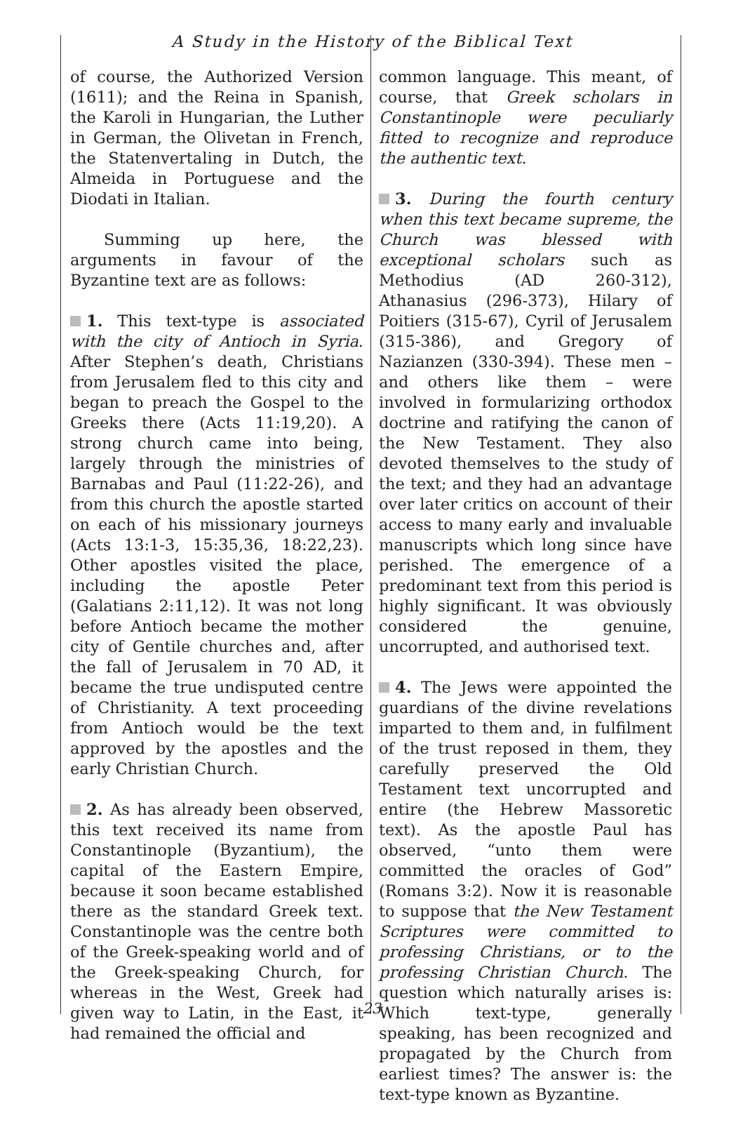A Study in the History of the Biblical Text
of course, the Authorized Version (1611); and the Reina in Spanish, the Karoli in Hungarian, the Luther in German, the Olivetan in French, the Statenvertaling in Dutch, the Almeida in Portuguese and the Diodati in Italian.
Summing up here, the arguments in favour of the Byzantine text are as follows:
1. This text-type is associated with the city of Antioch in Syria. After Stephen’s death, Christians from Jerusalem fled to this city and began to preach the Gospel to the Greeks there (Acts 11:19,20). A strong church came into being, largely through the ministries of Barnabas and Paul (11:22-26), and from this church the apostle started on each of his missionary journeys (Acts 13:1-3, 15:35,36, 18:22,23). Other apostles visited the place, including the apostle Peter (Galatians 2:11,12). It was not long before Antioch became the mother city of Gentile churches and, after the fall of Jerusalem in 70 AD, it became the true undisputed centre of Christianity. A text proceeding from Antioch would be the text approved by the apostles and the early Christian Church.
2. As has already been observed, this text received its name from Constantinople (Byzantium), the capital of the Eastern Empire, because it soon became established there as the standard Greek text. Constantinople was the centre both of the Greek-speaking world and of the Greek-speaking Church, for whereas in the West, Greek had given way to Latin, in the East, it had remained the official and
common language. This meant, of course, that Greek scholars in Constantinople were peculiarly fitted to recognize and reproduce the authentic text.
3. During the fourth century when this text became supreme, the Church was blessed with exceptional scholars such as Methodius (AD 260-312), Athanasius (296-373), Hilary of Poitiers (315-67), Cyril of Jerusalem (315-386), and Gregory of Nazianzen (330-394). These men – and others like them – were involved in formularizing orthodox doctrine and ratifying the canon of the New Testament. They also devoted themselves to the study of the text; and they had an advantage over later critics on account of their access to many early and invaluable manuscripts which long since have perished. The emergence of a predominant text from this period is highly significant. It was obviously considered the genuine, uncorrupted, and authorised text.
4. The Jews were appointed the guardians of the divine revelations imparted to them and, in fulfilment of the trust reposed in them, they carefully preserved the Old Testament text uncorrupted and entire (the Hebrew Massoretic text). As the apostle Paul has observed, “unto them were committed the oracles of God” (Romans 3:2). Now it is reasonable to suppose that the New Testament Scriptures were committed to professing Christians, or to the professing Christian Church. The question which naturally arises is: Which text-type, generally speaking, has been recognized and propagated by the Church from earliest times? The answer is: the text-type known as Byzantine.
23